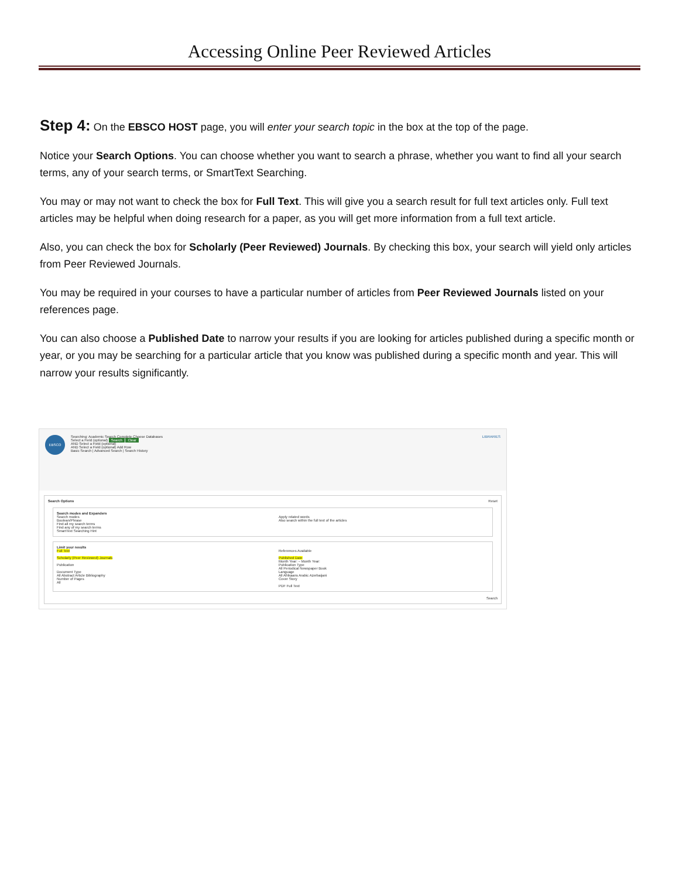Accessing Online Peer Reviewed Articles
Step 4: On the EBSCO HOST page, you will enter your search topic in the box at the top of the page.
Notice your Search Options. You can choose whether you want to search a phrase, whether you want to find all your search terms, any of your search terms, or SmartText Searching.
You may or may not want to check the box for Full Text. This will give you a search result for full text articles only. Full text articles may be helpful when doing research for a paper, as you will get more information from a full text article.
Also, you can check the box for Scholarly (Peer Reviewed) Journals. By checking this box, your search will yield only articles from Peer Reviewed Journals.
You may be required in your courses to have a particular number of articles from Peer Reviewed Journals listed on your references page.
You can also choose a Published Date to narrow your results if you are looking for articles published during a specific month or year, or you may be searching for a particular article that you know was published during a specific month and year. This will narrow your results significantly.
EBSCO
Searching: Academic Search Complete Choose Databases
Select a Field (optional) Search Clear
AND Select a Field (optional)
AND Select a Field (optional) Add Row
Basic Search | Advanced Search | Search History
LIBRARIES
Search Options Reset
Search modes and Expanders
Search modes
Boolean/Phrase
Find all my search terms
Find any of my search terms
SmartText Searching Hint
Apply related words
Also search within the full text of the articles
Limit your results
Full Text
Scholarly (Peer Reviewed) Journals
Publication
Document Type
All Abstract Article Bibliography
Number of Pages
All
References Available
Published Date
Month Year: – Month Year:
Publication Type
All Periodical Newspaper Book
Language
All Afrikaans Arabic Azerbaijani
Cover Story
PDF Full Text
Search